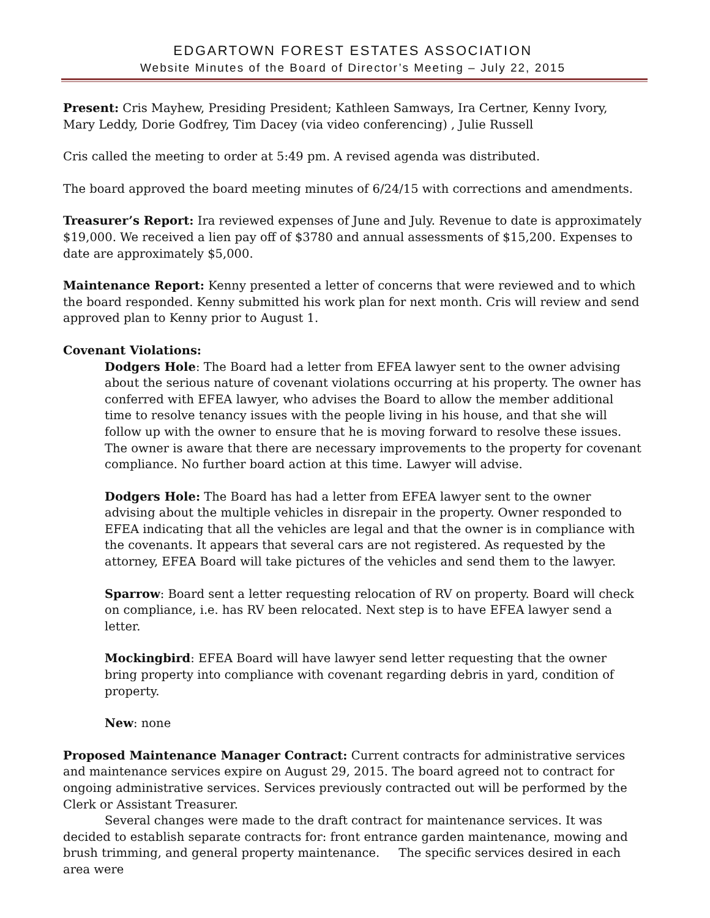EDGARTOWN FOREST ESTATES ASSOCIATION
Website Minutes of the Board of Director’s Meeting – July 22, 2015
Present: Cris Mayhew, Presiding President; Kathleen Samways, Ira Certner, Kenny Ivory, Mary Leddy, Dorie Godfrey, Tim Dacey (via video conferencing) , Julie Russell
Cris called the meeting to order at 5:49 pm. A revised agenda was distributed.
The board approved the board meeting minutes of 6/24/15 with corrections and amendments.
Treasurer’s Report: Ira reviewed expenses of June and July. Revenue to date is approximately $19,000. We received a lien pay off of $3780 and annual assessments of $15,200. Expenses to date are approximately $5,000.
Maintenance Report: Kenny presented a letter of concerns that were reviewed and to which the board responded. Kenny submitted his work plan for next month. Cris will review and send approved plan to Kenny prior to August 1.
Covenant Violations:
Dodgers Hole: The Board had a letter from EFEA lawyer sent to the owner advising about the serious nature of covenant violations occurring at his property. The owner has conferred with EFEA lawyer, who advises the Board to allow the member additional time to resolve tenancy issues with the people living in his house, and that she will follow up with the owner to ensure that he is moving forward to resolve these issues. The owner is aware that there are necessary improvements to the property for covenant compliance. No further board action at this time. Lawyer will advise.
Dodgers Hole: The Board has had a letter from EFEA lawyer sent to the owner advising about the multiple vehicles in disrepair in the property. Owner responded to EFEA indicating that all the vehicles are legal and that the owner is in compliance with the covenants. It appears that several cars are not registered. As requested by the attorney, EFEA Board will take pictures of the vehicles and send them to the lawyer.
Sparrow: Board sent a letter requesting relocation of RV on property. Board will check on compliance, i.e. has RV been relocated. Next step is to have EFEA lawyer send a letter.
Mockingbird: EFEA Board will have lawyer send letter requesting that the owner bring property into compliance with covenant regarding debris in yard, condition of property.
New: none
Proposed Maintenance Manager Contract: Current contracts for administrative services and maintenance services expire on August 29, 2015. The board agreed not to contract for ongoing administrative services. Services previously contracted out will be performed by the Clerk or Assistant Treasurer.
Several changes were made to the draft contract for maintenance services. It was decided to establish separate contracts for: front entrance garden maintenance, mowing and brush trimming, and general property maintenance. The specific services desired in each area were